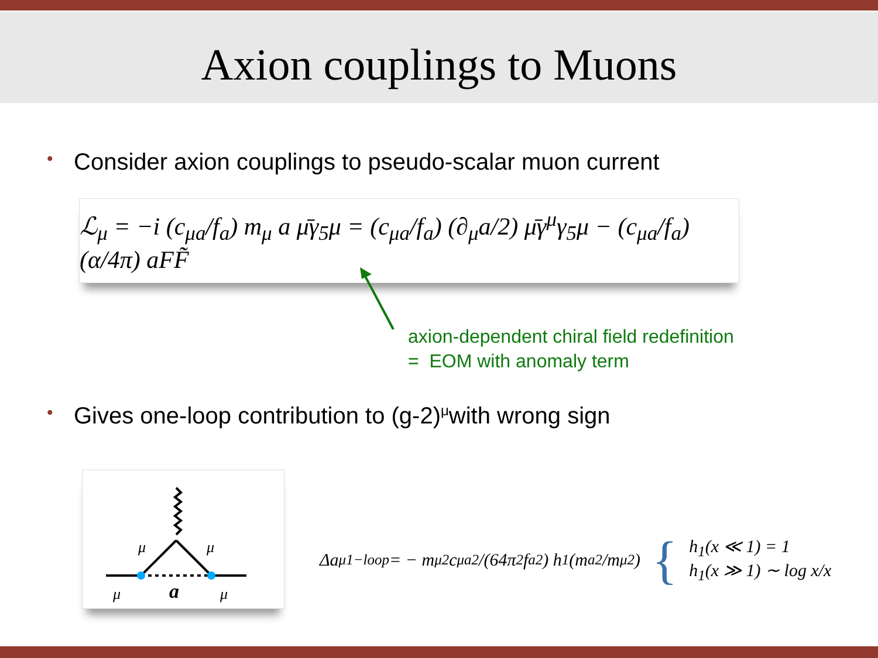Axion couplings to Muons
• Consider axion couplings to pseudo-scalar muon current
ℒ<sub>μ</sub> = −i (c<sub>μa</sub>/f<sub>a</sub>) m<sub>μ</sub> a μ̄γ<sub>5</sub>μ = (c<sub>μa</sub>/f<sub>a</sub>) (∂<sub>μ</sub>a/2) μ̄γ<sup>μ</sup>γ<sub>5</sub>μ − (c<sub>μa</sub>/f<sub>a</sub>) (α/4π) aFF̃
axion-dependent chiral field redefinition
= EOM with anomaly term
• Gives one-loop contribution to (g-2)<sub>μ</sub> with wrong sign
μ
μ
μ
a
μ
Δa<sub>μ</sub><sup>1−loop</sup> = − m<sub>μ</sub><sup>2</sup>c<sub>μa</sub><sup>2</sup>/(64π<sup>2</sup>f<sub>a</sub><sup>2</sup>) h<sub>1</sub>(m<sub>a</sub><sup>2</sup>/m<sub>μ</sub><sup>2</sup>) { h<sub>1</sub>(x ≪ 1) = 1
h<sub>1</sub>(x ≫ 1) ∼ log x/x